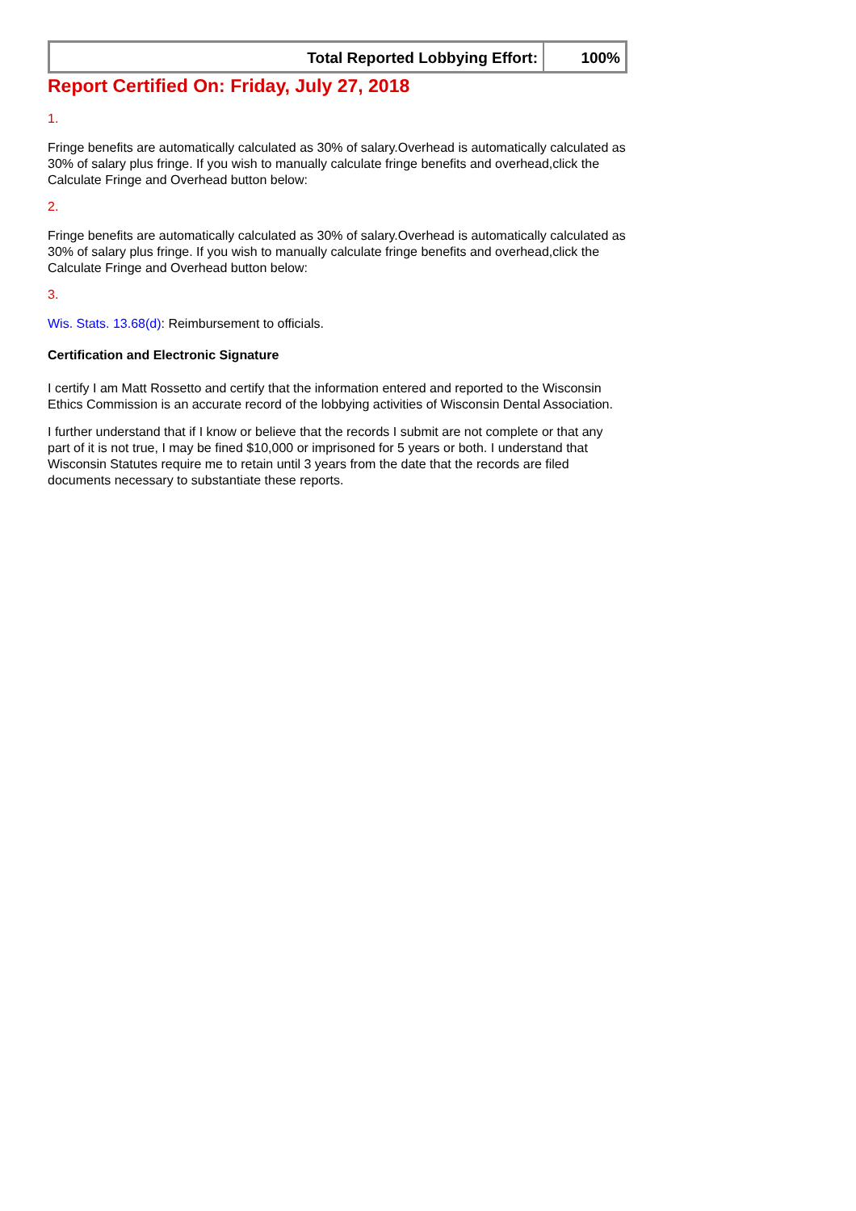| Total Reported Lobbying Effort: | 100% |
Report Certified On: Friday, July 27, 2018
1.
Fringe benefits are automatically calculated as 30% of salary.Overhead is automatically calculated as 30% of salary plus fringe. If you wish to manually calculate fringe benefits and overhead,click the Calculate Fringe and Overhead button below:
2.
Fringe benefits are automatically calculated as 30% of salary.Overhead is automatically calculated as 30% of salary plus fringe. If you wish to manually calculate fringe benefits and overhead,click the Calculate Fringe and Overhead button below:
3.
Wis. Stats. 13.68(d): Reimbursement to officials.
Certification and Electronic Signature
I certify I am Matt Rossetto and certify that the information entered and reported to the Wisconsin Ethics Commission is an accurate record of the lobbying activities of Wisconsin Dental Association.
I further understand that if I know or believe that the records I submit are not complete or that any part of it is not true, I may be fined $10,000 or imprisoned for 5 years or both. I understand that Wisconsin Statutes require me to retain until 3 years from the date that the records are filed documents necessary to substantiate these reports.